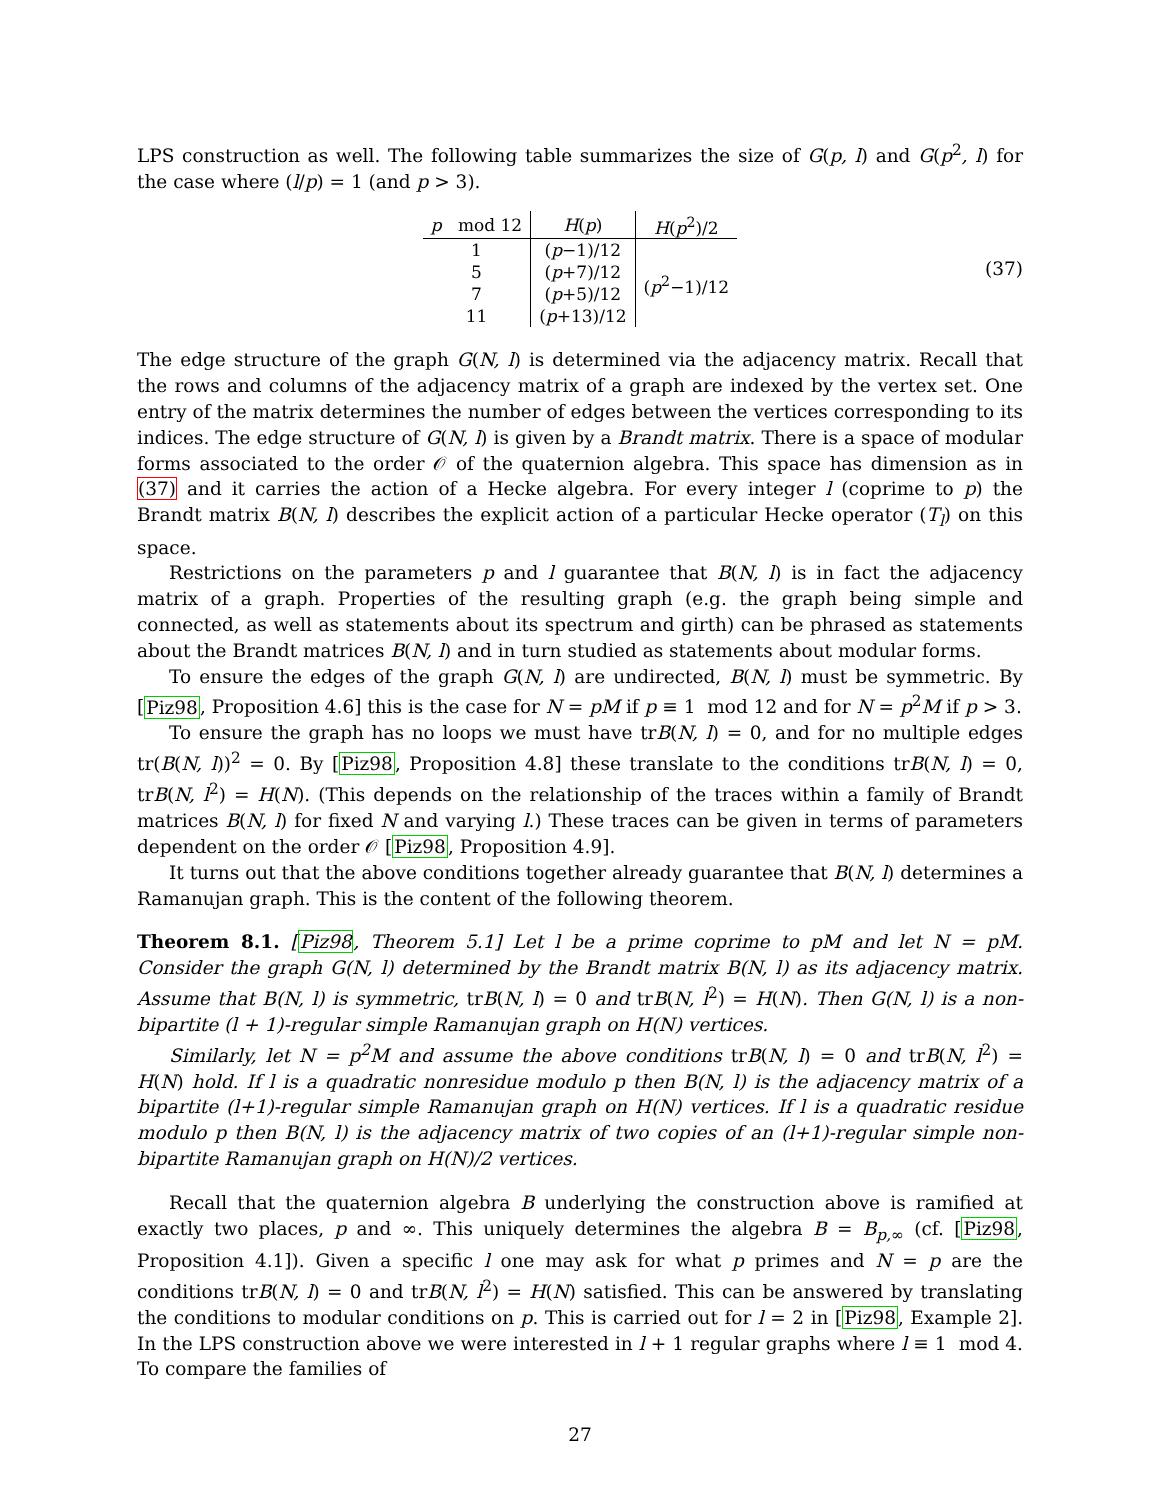LPS construction as well. The following table summarizes the size of G(p, l) and G(p<sup>2</sup>, l) for the case where (l/p) = 1 (and p > 3).
| p mod 12 | H ( p ) | H ( p<sup>2</sup>)/2 |
| --- | --- | --- |
| 1 | ( p −1)/12 | ( p<sup>2</sup>−1)/12 |
| 5 | ( p +7)/12 | |
| 7 | ( p +5)/12 | |
| 11 | ( p +13)/12 | |
(37)
The edge structure of the graph G(N, l) is determined via the adjacency matrix. Recall that the rows and columns of the adjacency matrix of a graph are indexed by the vertex set. One entry of the matrix determines the number of edges between the vertices corresponding to its indices. The edge structure of G(N, l) is given by a Brandt matrix. There is a space of modular forms associated to the order 𝒪 of the quaternion algebra. This space has dimension as in (37) and it carries the action of a Hecke algebra. For every integer l (coprime to p) the Brandt matrix B(N, l) describes the explicit action of a particular Hecke operator (T<sub>l</sub>) on this space.
Restrictions on the parameters p and l guarantee that B(N, l) is in fact the adjacency matrix of a graph. Properties of the resulting graph (e.g. the graph being simple and connected, as well as statements about its spectrum and girth) can be phrased as statements about the Brandt matrices B(N, l) and in turn studied as statements about modular forms.
To ensure the edges of the graph G(N, l) are undirected, B(N, l) must be symmetric. By [Piz98, Proposition 4.6] this is the case for N = pM if p ≡ 1 mod 12 and for N = p<sup>2</sup>M if p > 3.
To ensure the graph has no loops we must have trB(N, l) = 0, and for no multiple edges tr(B(N, l))<sup>2</sup> = 0. By [Piz98, Proposition 4.8] these translate to the conditions trB(N, l) = 0, trB(N, l<sup>2</sup>) = H(N). (This depends on the relationship of the traces within a family of Brandt matrices B(N, l) for fixed N and varying l.) These traces can be given in terms of parameters dependent on the order 𝒪 [Piz98, Proposition 4.9].
It turns out that the above conditions together already guarantee that B(N, l) determines a Ramanujan graph. This is the content of the following theorem.
Theorem 8.1. [Piz98, Theorem 5.1] Let l be a prime coprime to pM and let N = pM. Consider the graph G(N, l) determined by the Brandt matrix B(N, l) as its adjacency matrix. Assume that B(N, l) is symmetric, trB(N, l) = 0 and trB(N, l<sup>2</sup>) = H(N). Then G(N, l) is a non-bipartite (l + 1)-regular simple Ramanujan graph on H(N) vertices.
Similarly, let N = p<sup>2</sup>M and assume the above conditions trB(N, l) = 0 and trB(N, l<sup>2</sup>) = H(N) hold. If l is a quadratic nonresidue modulo p then B(N, l) is the adjacency matrix of a bipartite (l+1)-regular simple Ramanujan graph on H(N) vertices. If l is a quadratic residue modulo p then B(N, l) is the adjacency matrix of two copies of an (l+1)-regular simple non-bipartite Ramanujan graph on H(N)/2 vertices.
Recall that the quaternion algebra B underlying the construction above is ramified at exactly two places, p and ∞. This uniquely determines the algebra B = B<sub>p,∞</sub> (cf. [Piz98, Proposition 4.1]). Given a specific l one may ask for what p primes and N = p are the conditions trB(N, l) = 0 and trB(N, l<sup>2</sup>) = H(N) satisfied. This can be answered by translating the conditions to modular conditions on p. This is carried out for l = 2 in [Piz98, Example 2]. In the LPS construction above we were interested in l + 1 regular graphs where l ≡ 1 mod 4. To compare the families of
27